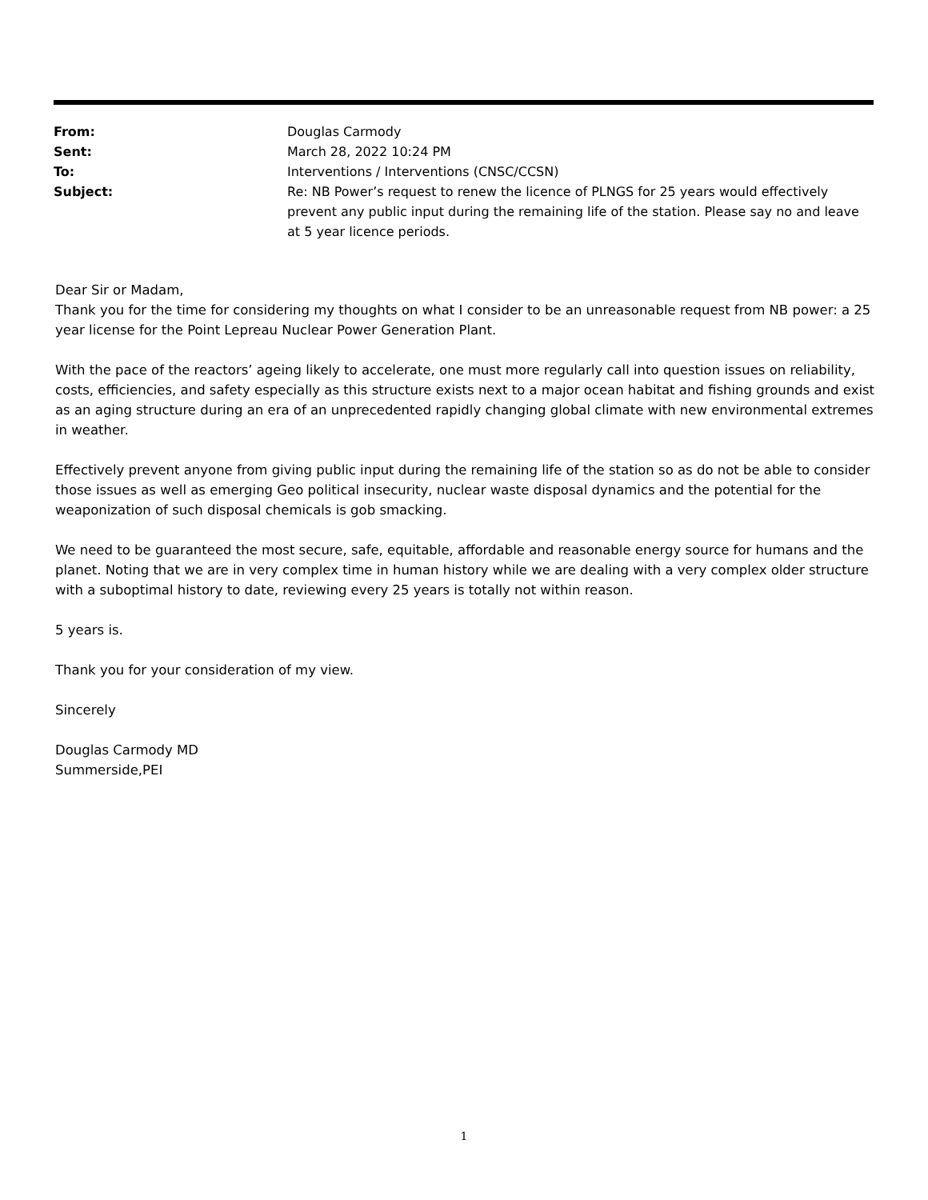From: Douglas Carmody
Sent: March 28, 2022 10:24 PM
To: Interventions / Interventions (CNSC/CCSN)
Subject: Re: NB Power’s request to renew the licence of PLNGS for 25 years would effectively prevent any public input during the remaining life of the station. Please say no and leave at 5 year licence periods.
Dear Sir or Madam,
Thank you for the time for considering my thoughts on what I consider to be an unreasonable request from NB power: a 25 year license for the Point Lepreau Nuclear Power Generation Plant.
With the pace of the reactors’ ageing likely to accelerate, one must more regularly call into question issues on reliability, costs, efficiencies, and safety especially as this structure exists next to a major ocean habitat and fishing grounds and exist as an aging structure during an era of an unprecedented rapidly changing global climate with new environmental extremes in weather.
Effectively prevent anyone from giving public input during the remaining life of the station so as do not be able to consider those issues as well as emerging Geo political insecurity, nuclear waste disposal dynamics and the potential for the weaponization of such disposal chemicals is gob smacking.
We need to be guaranteed the most secure, safe, equitable, affordable and reasonable energy source for humans and the planet. Noting that we are in very complex time in human history while we are dealing with a very complex older structure with a suboptimal history to date, reviewing every 25 years is totally not within reason.
5 years is.
Thank you for your consideration of my view.
Sincerely
Douglas Carmody MD
Summerside,PEI
1